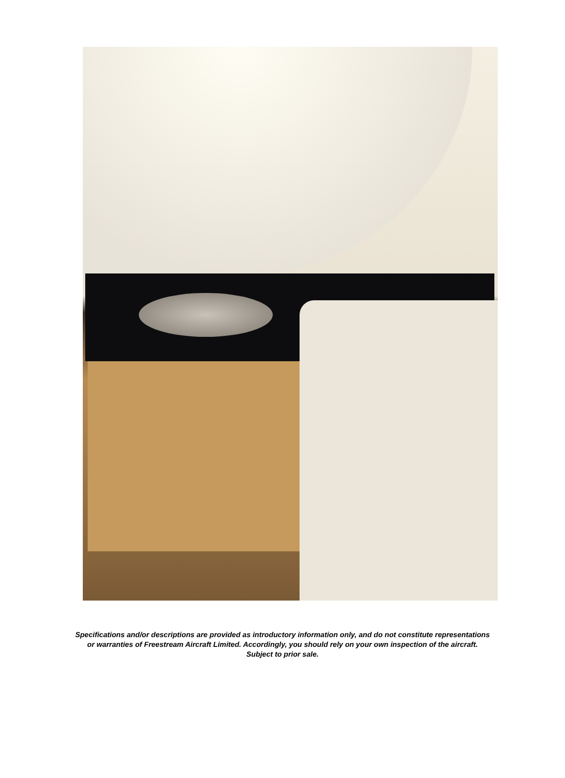Specifications and/or descriptions are provided as introductory information only, and do not constitute representations
or warranties of Freestream Aircraft Limited. Accordingly, you should rely on your own inspection of the aircraft.
Subject to prior sale.